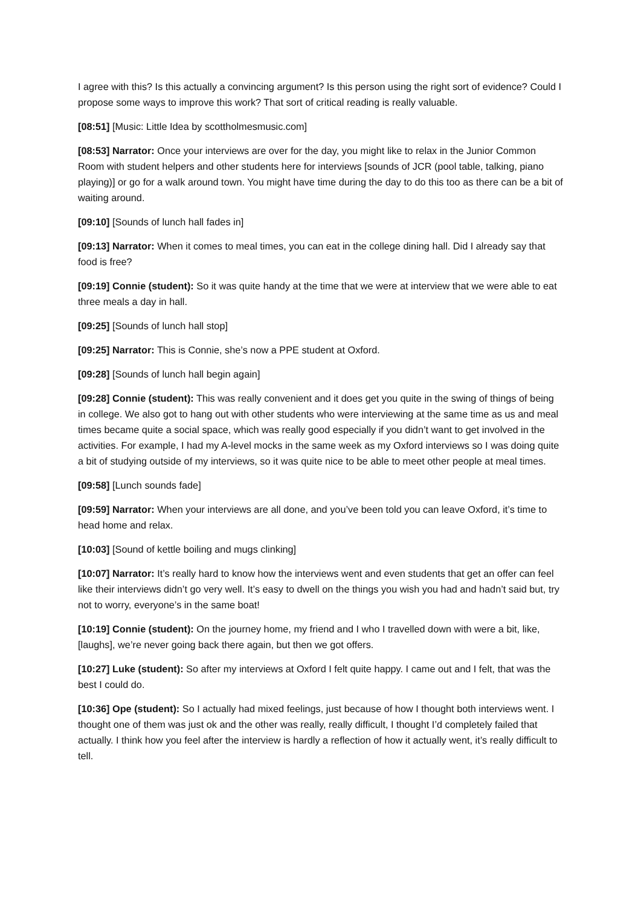I agree with this? Is this actually a convincing argument? Is this person using the right sort of evidence? Could I propose some ways to improve this work? That sort of critical reading is really valuable.
[08:51] [Music: Little Idea by scottholmesmusic.com]
[08:53] Narrator: Once your interviews are over for the day, you might like to relax in the Junior Common Room with student helpers and other students here for interviews [sounds of JCR (pool table, talking, piano playing)] or go for a walk around town. You might have time during the day to do this too as there can be a bit of waiting around.
[09:10] [Sounds of lunch hall fades in]
[09:13] Narrator: When it comes to meal times, you can eat in the college dining hall. Did I already say that food is free?
[09:19] Connie (student): So it was quite handy at the time that we were at interview that we were able to eat three meals a day in hall.
[09:25] [Sounds of lunch hall stop]
[09:25] Narrator: This is Connie, she’s now a PPE student at Oxford.
[09:28] [Sounds of lunch hall begin again]
[09:28] Connie (student): This was really convenient and it does get you quite in the swing of things of being in college. We also got to hang out with other students who were interviewing at the same time as us and meal times became quite a social space, which was really good especially if you didn’t want to get involved in the activities. For example, I had my A-level mocks in the same week as my Oxford interviews so I was doing quite a bit of studying outside of my interviews, so it was quite nice to be able to meet other people at meal times.
[09:58] [Lunch sounds fade]
[09:59] Narrator: When your interviews are all done, and you’ve been told you can leave Oxford, it’s time to head home and relax.
[10:03] [Sound of kettle boiling and mugs clinking]
[10:07] Narrator: It’s really hard to know how the interviews went and even students that get an offer can feel like their interviews didn’t go very well. It’s easy to dwell on the things you wish you had and hadn’t said but, try not to worry, everyone’s in the same boat!
[10:19] Connie (student): On the journey home, my friend and I who I travelled down with were a bit, like, [laughs], we’re never going back there again, but then we got offers.
[10:27] Luke (student): So after my interviews at Oxford I felt quite happy. I came out and I felt, that was the best I could do.
[10:36] Ope (student): So I actually had mixed feelings, just because of how I thought both interviews went. I thought one of them was just ok and the other was really, really difficult, I thought I’d completely failed that actually. I think how you feel after the interview is hardly a reflection of how it actually went, it’s really difficult to tell.